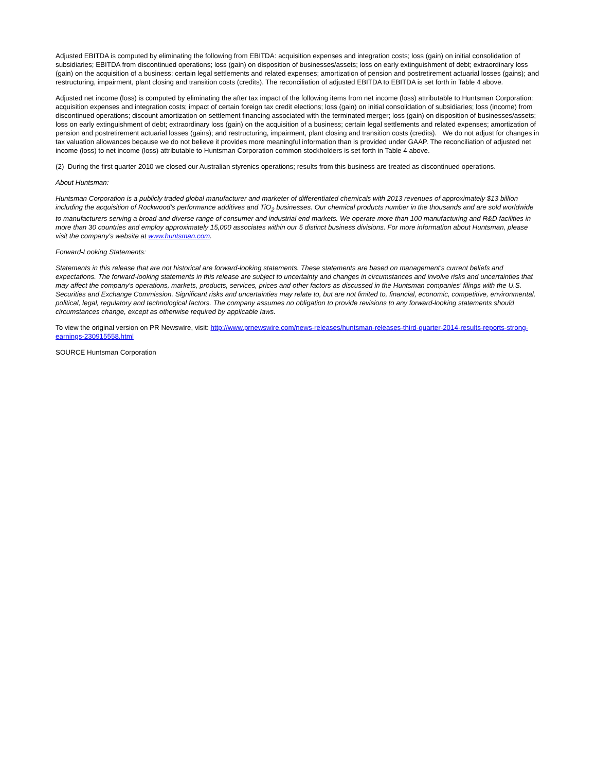Adjusted EBITDA is computed by eliminating the following from EBITDA: acquisition expenses and integration costs; loss (gain) on initial consolidation of subsidiaries; EBITDA from discontinued operations; loss (gain) on disposition of businesses/assets; loss on early extinguishment of debt; extraordinary loss (gain) on the acquisition of a business; certain legal settlements and related expenses; amortization of pension and postretirement actuarial losses (gains); and restructuring, impairment, plant closing and transition costs (credits). The reconciliation of adjusted EBITDA to EBITDA is set forth in Table 4 above.
Adjusted net income (loss) is computed by eliminating the after tax impact of the following items from net income (loss) attributable to Huntsman Corporation: acquisition expenses and integration costs; impact of certain foreign tax credit elections; loss (gain) on initial consolidation of subsidiaries; loss (income) from discontinued operations; discount amortization on settlement financing associated with the terminated merger; loss (gain) on disposition of businesses/assets; loss on early extinguishment of debt; extraordinary loss (gain) on the acquisition of a business; certain legal settlements and related expenses; amortization of pension and postretirement actuarial losses (gains); and restructuring, impairment, plant closing and transition costs (credits). We do not adjust for changes in tax valuation allowances because we do not believe it provides more meaningful information than is provided under GAAP. The reconciliation of adjusted net income (loss) to net income (loss) attributable to Huntsman Corporation common stockholders is set forth in Table 4 above.
(2) During the first quarter 2010 we closed our Australian styrenics operations; results from this business are treated as discontinued operations.
About Huntsman:
Huntsman Corporation is a publicly traded global manufacturer and marketer of differentiated chemicals with 2013 revenues of approximately $13 billion including the acquisition of Rockwood's performance additives and TiO<sub>2</sub> businesses. Our chemical products number in the thousands and are sold worldwide to manufacturers serving a broad and diverse range of consumer and industrial end markets. We operate more than 100 manufacturing and R&D facilities in more than 30 countries and employ approximately 15,000 associates within our 5 distinct business divisions. For more information about Huntsman, please visit the company's website at www.huntsman.com.
Forward-Looking Statements:
Statements in this release that are not historical are forward-looking statements. These statements are based on management's current beliefs and expectations. The forward-looking statements in this release are subject to uncertainty and changes in circumstances and involve risks and uncertainties that may affect the company's operations, markets, products, services, prices and other factors as discussed in the Huntsman companies' filings with the U.S. Securities and Exchange Commission. Significant risks and uncertainties may relate to, but are not limited to, financial, economic, competitive, environmental, political, legal, regulatory and technological factors. The company assumes no obligation to provide revisions to any forward-looking statements should circumstances change, except as otherwise required by applicable laws.
To view the original version on PR Newswire, visit: http://www.prnewswire.com/news-releases/huntsman-releases-third-quarter-2014-results-reports-strong-earnings-230915558.html
SOURCE Huntsman Corporation